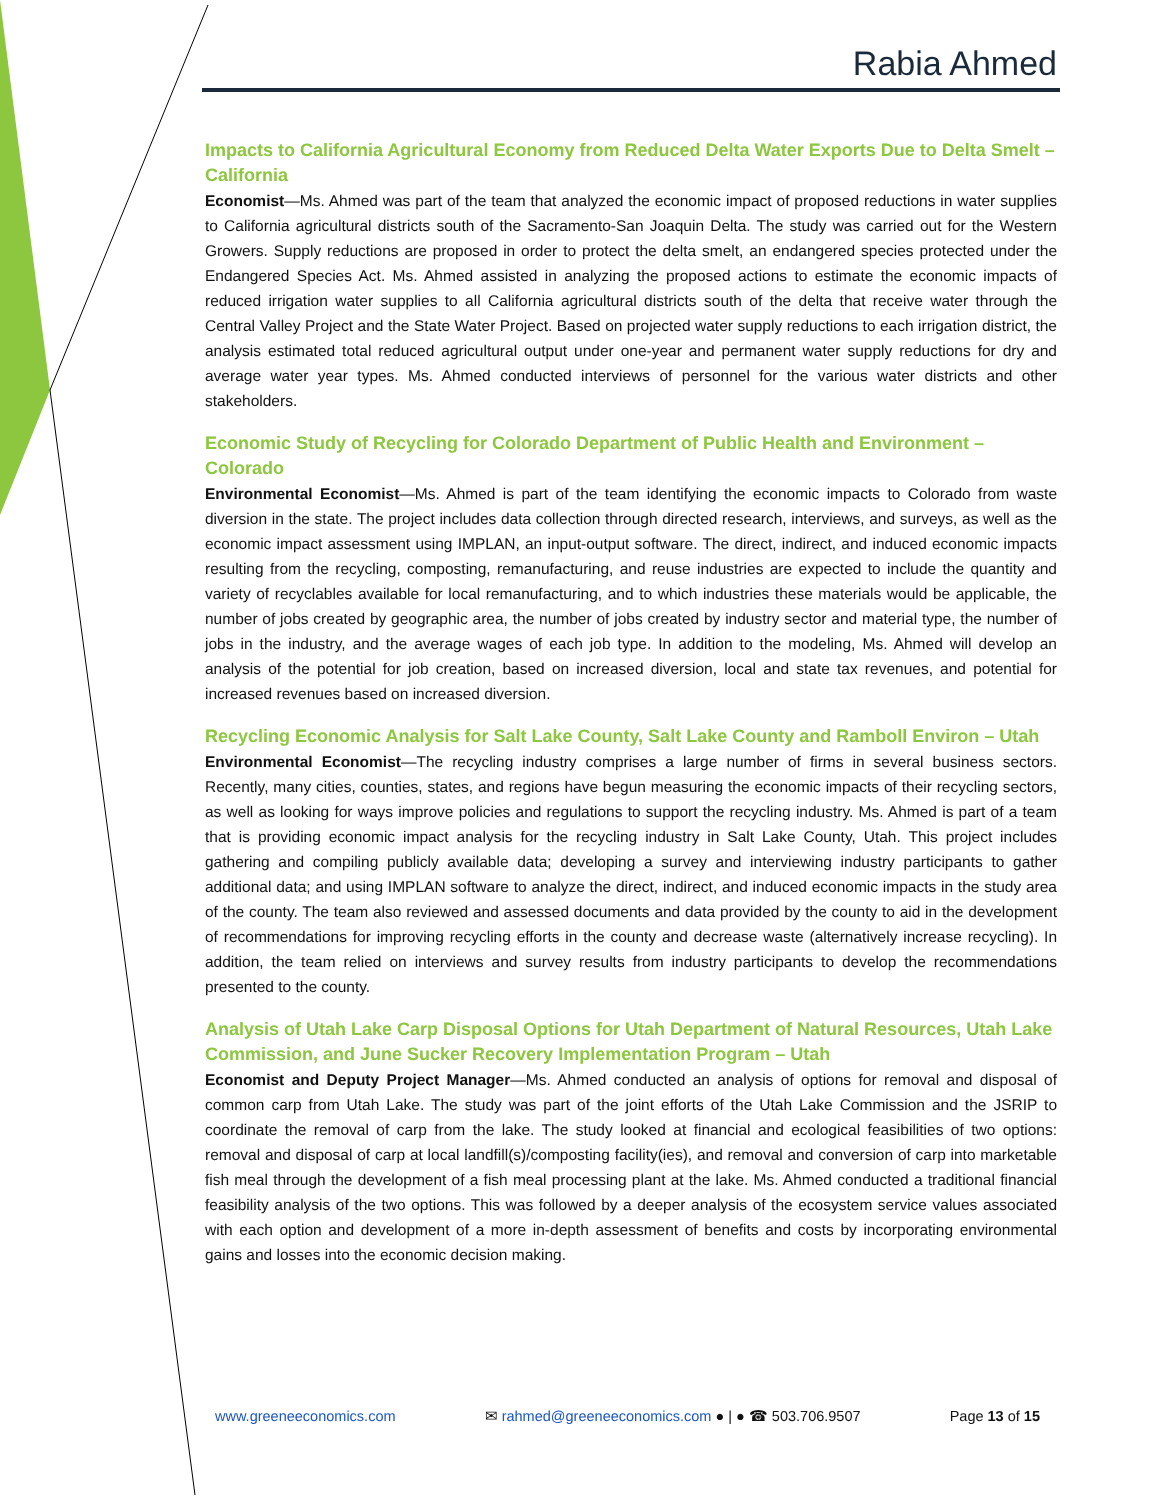Rabia Ahmed
Impacts to California Agricultural Economy from Reduced Delta Water Exports Due to Delta Smelt – California
Economist—Ms. Ahmed was part of the team that analyzed the economic impact of proposed reductions in water supplies to California agricultural districts south of the Sacramento-San Joaquin Delta. The study was carried out for the Western Growers. Supply reductions are proposed in order to protect the delta smelt, an endangered species protected under the Endangered Species Act. Ms. Ahmed assisted in analyzing the proposed actions to estimate the economic impacts of reduced irrigation water supplies to all California agricultural districts south of the delta that receive water through the Central Valley Project and the State Water Project. Based on projected water supply reductions to each irrigation district, the analysis estimated total reduced agricultural output under one-year and permanent water supply reductions for dry and average water year types. Ms. Ahmed conducted interviews of personnel for the various water districts and other stakeholders.
Economic Study of Recycling for Colorado Department of Public Health and Environment – Colorado
Environmental Economist—Ms. Ahmed is part of the team identifying the economic impacts to Colorado from waste diversion in the state. The project includes data collection through directed research, interviews, and surveys, as well as the economic impact assessment using IMPLAN, an input-output software. The direct, indirect, and induced economic impacts resulting from the recycling, composting, remanufacturing, and reuse industries are expected to include the quantity and variety of recyclables available for local remanufacturing, and to which industries these materials would be applicable, the number of jobs created by geographic area, the number of jobs created by industry sector and material type, the number of jobs in the industry, and the average wages of each job type. In addition to the modeling, Ms. Ahmed will develop an analysis of the potential for job creation, based on increased diversion, local and state tax revenues, and potential for increased revenues based on increased diversion.
Recycling Economic Analysis for Salt Lake County, Salt Lake County and Ramboll Environ – Utah
Environmental Economist—The recycling industry comprises a large number of firms in several business sectors. Recently, many cities, counties, states, and regions have begun measuring the economic impacts of their recycling sectors, as well as looking for ways improve policies and regulations to support the recycling industry. Ms. Ahmed is part of a team that is providing economic impact analysis for the recycling industry in Salt Lake County, Utah. This project includes gathering and compiling publicly available data; developing a survey and interviewing industry participants to gather additional data; and using IMPLAN software to analyze the direct, indirect, and induced economic impacts in the study area of the county. The team also reviewed and assessed documents and data provided by the county to aid in the development of recommendations for improving recycling efforts in the county and decrease waste (alternatively increase recycling). In addition, the team relied on interviews and survey results from industry participants to develop the recommendations presented to the county.
Analysis of Utah Lake Carp Disposal Options for Utah Department of Natural Resources, Utah Lake Commission, and June Sucker Recovery Implementation Program – Utah
Economist and Deputy Project Manager—Ms. Ahmed conducted an analysis of options for removal and disposal of common carp from Utah Lake. The study was part of the joint efforts of the Utah Lake Commission and the JSRIP to coordinate the removal of carp from the lake. The study looked at financial and ecological feasibilities of two options: removal and disposal of carp at local landfill(s)/composting facility(ies), and removal and conversion of carp into marketable fish meal through the development of a fish meal processing plant at the lake. Ms. Ahmed conducted a traditional financial feasibility analysis of the two options. This was followed by a deeper analysis of the ecosystem service values associated with each option and development of a more in-depth assessment of benefits and costs by incorporating environmental gains and losses into the economic decision making.
www.greeneeconomics.com ✉ rahmed@greeneeconomics.com ● | ● ☎ 503.706.9507 Page 13 of 15